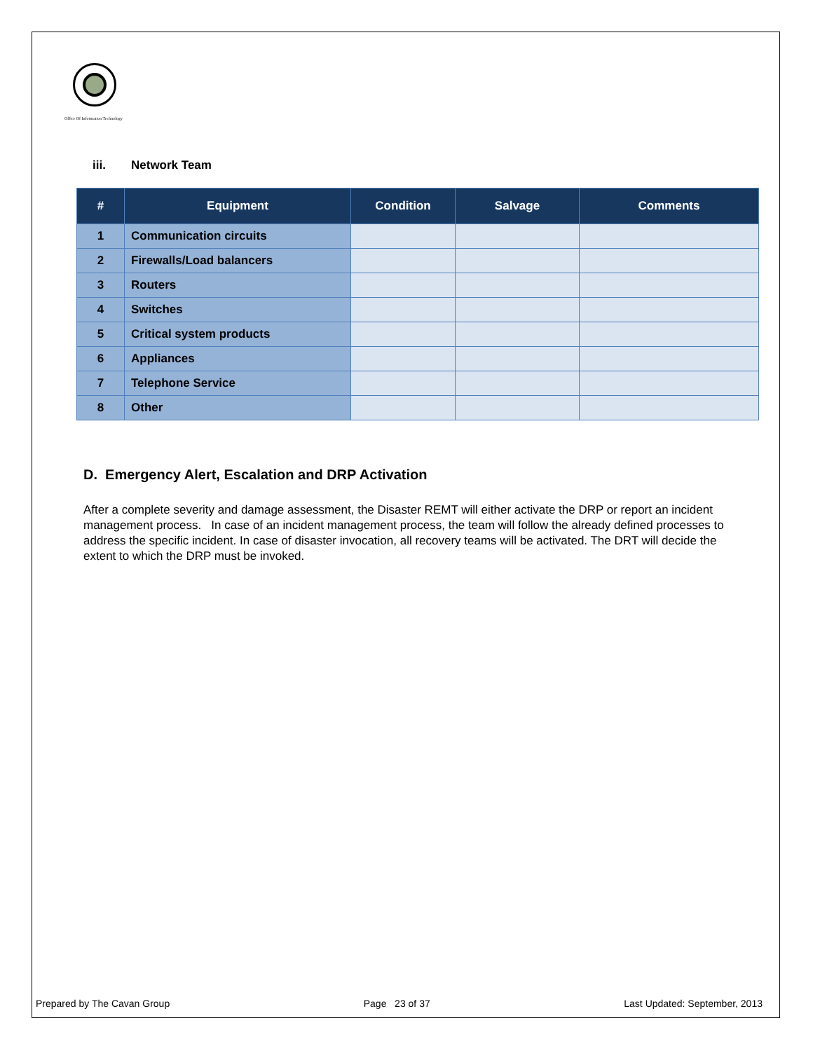Office Of Information Technology
iii. Network Team
| # | Equipment | Condition | Salvage | Comments |
| --- | --- | --- | --- | --- |
| 1 | Communication circuits | | | |
| 2 | Firewalls/Load balancers | | | |
| 3 | Routers | | | |
| 4 | Switches | | | |
| 5 | Critical system products | | | |
| 6 | Appliances | | | |
| 7 | Telephone Service | | | |
| 8 | Other | | | |
D. Emergency Alert, Escalation and DRP Activation
After a complete severity and damage assessment, the Disaster REMT will either activate the DRP or report an incident management process. In case of an incident management process, the team will follow the already defined processes to address the specific incident. In case of disaster invocation, all recovery teams will be activated. The DRT will decide the extent to which the DRP must be invoked.
Prepared by The Cavan Group Page 23 of 37 Last Updated: September, 2013